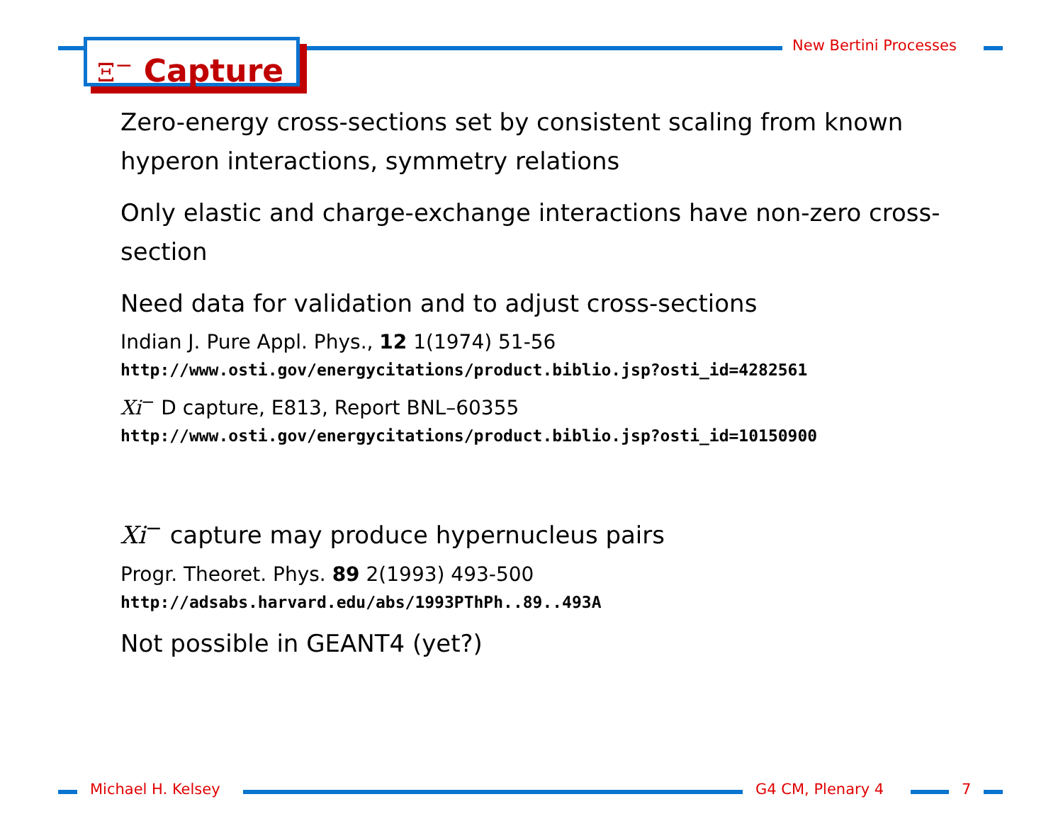New Bertini Processes
Ξ<sup>−</sup> Capture
Zero-energy cross-sections set by consistent scaling from known hyperon interactions, symmetry relations
Only elastic and charge-exchange interactions have non-zero cross-section
Need data for validation and to adjust cross-sections
Indian J. Pure Appl. Phys., 12 1(1974) 51-56
http://www.osti.gov/energycitations/product.biblio.jsp?osti_id=4282561
Xi<sup>−</sup> D capture, E813, Report BNL–60355
http://www.osti.gov/energycitations/product.biblio.jsp?osti_id=10150900
Xi<sup>−</sup> capture may produce hypernucleus pairs
Progr. Theoret. Phys. 89 2(1993) 493-500
http://adsabs.harvard.edu/abs/1993PThPh..89..493A
Not possible in GEANT4 (yet?)
Michael H. Kelsey G4 CM, Plenary 4 7